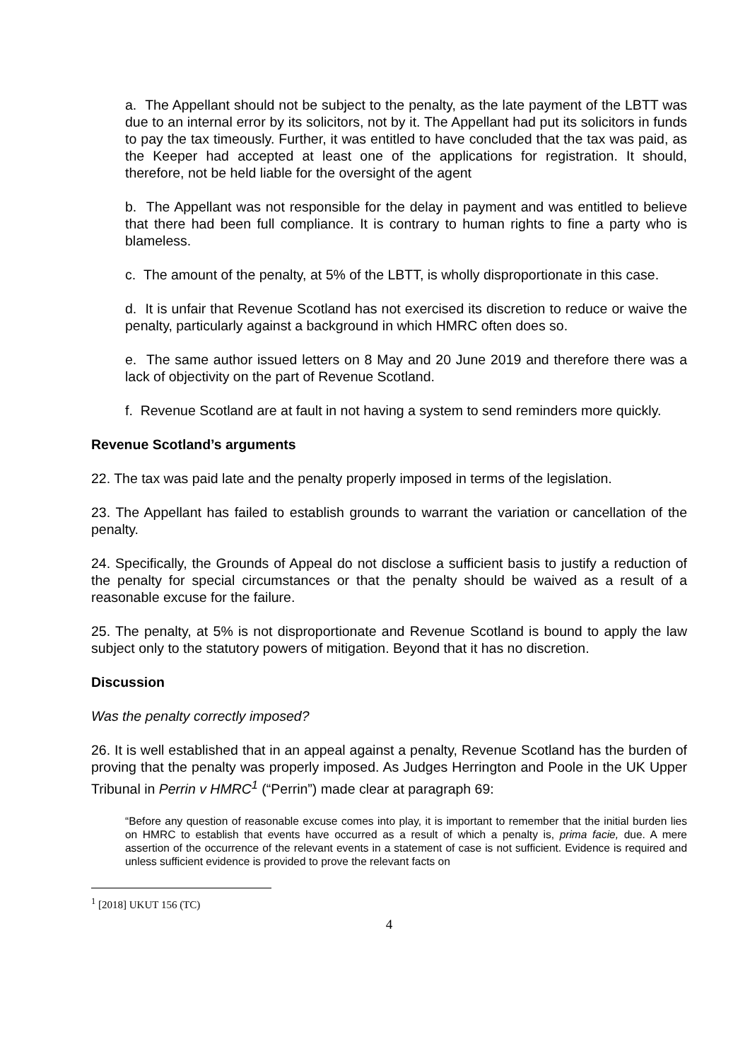a. The Appellant should not be subject to the penalty, as the late payment of the LBTT was due to an internal error by its solicitors, not by it. The Appellant had put its solicitors in funds to pay the tax timeously. Further, it was entitled to have concluded that the tax was paid, as the Keeper had accepted at least one of the applications for registration. It should, therefore, not be held liable for the oversight of the agent
b. The Appellant was not responsible for the delay in payment and was entitled to believe that there had been full compliance. It is contrary to human rights to fine a party who is blameless.
c. The amount of the penalty, at 5% of the LBTT, is wholly disproportionate in this case.
d. It is unfair that Revenue Scotland has not exercised its discretion to reduce or waive the penalty, particularly against a background in which HMRC often does so.
e. The same author issued letters on 8 May and 20 June 2019 and therefore there was a lack of objectivity on the part of Revenue Scotland.
f. Revenue Scotland are at fault in not having a system to send reminders more quickly.
Revenue Scotland’s arguments
22. The tax was paid late and the penalty properly imposed in terms of the legislation.
23. The Appellant has failed to establish grounds to warrant the variation or cancellation of the penalty.
24. Specifically, the Grounds of Appeal do not disclose a sufficient basis to justify a reduction of the penalty for special circumstances or that the penalty should be waived as a result of a reasonable excuse for the failure.
25. The penalty, at 5% is not disproportionate and Revenue Scotland is bound to apply the law subject only to the statutory powers of mitigation. Beyond that it has no discretion.
Discussion
Was the penalty correctly imposed?
26. It is well established that in an appeal against a penalty, Revenue Scotland has the burden of proving that the penalty was properly imposed. As Judges Herrington and Poole in the UK Upper Tribunal in Perrin v HMRC<sup>1</sup> (“Perrin”) made clear at paragraph 69:
“Before any question of reasonable excuse comes into play, it is important to remember that the initial burden lies on HMRC to establish that events have occurred as a result of which a penalty is, prima facie, due. A mere assertion of the occurrence of the relevant events in a statement of case is not sufficient. Evidence is required and unless sufficient evidence is provided to prove the relevant facts on
<sup>1</sup> [2018] UKUT 156 (TC)
4